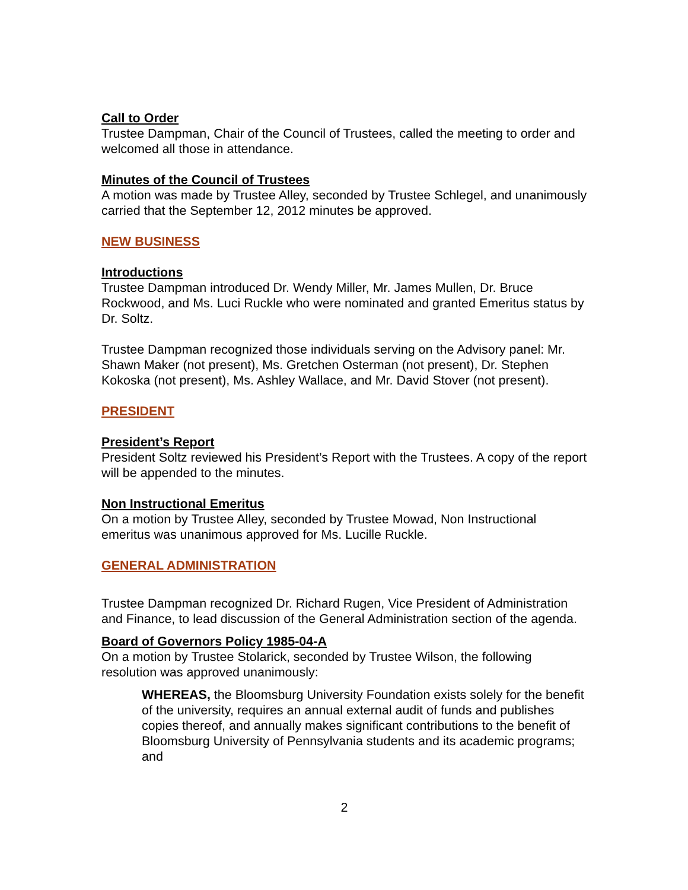Call to Order
Trustee Dampman, Chair of the Council of Trustees, called the meeting to order and welcomed all those in attendance.
Minutes of the Council of Trustees
A motion was made by Trustee Alley, seconded by Trustee Schlegel, and unanimously carried that the September 12, 2012 minutes be approved.
NEW BUSINESS
Introductions
Trustee Dampman introduced Dr. Wendy Miller, Mr. James Mullen, Dr. Bruce Rockwood, and Ms. Luci Ruckle who were nominated and granted Emeritus status by Dr. Soltz.
Trustee Dampman recognized those individuals serving on the Advisory panel: Mr. Shawn Maker (not present), Ms. Gretchen Osterman (not present), Dr. Stephen Kokoska (not present), Ms. Ashley Wallace, and Mr. David Stover (not present).
PRESIDENT
President’s Report
President Soltz reviewed his President’s Report with the Trustees. A copy of the report will be appended to the minutes.
Non Instructional Emeritus
On a motion by Trustee Alley, seconded by Trustee Mowad, Non Instructional emeritus was unanimous approved for Ms. Lucille Ruckle.
GENERAL ADMINISTRATION
Trustee Dampman recognized Dr. Richard Rugen, Vice President of Administration and Finance, to lead discussion of the General Administration section of the agenda.
Board of Governors Policy 1985-04-A
On a motion by Trustee Stolarick, seconded by Trustee Wilson, the following resolution was approved unanimously:
WHEREAS, the Bloomsburg University Foundation exists solely for the benefit of the university, requires an annual external audit of funds and publishes copies thereof, and annually makes significant contributions to the benefit of Bloomsburg University of Pennsylvania students and its academic programs; and
2